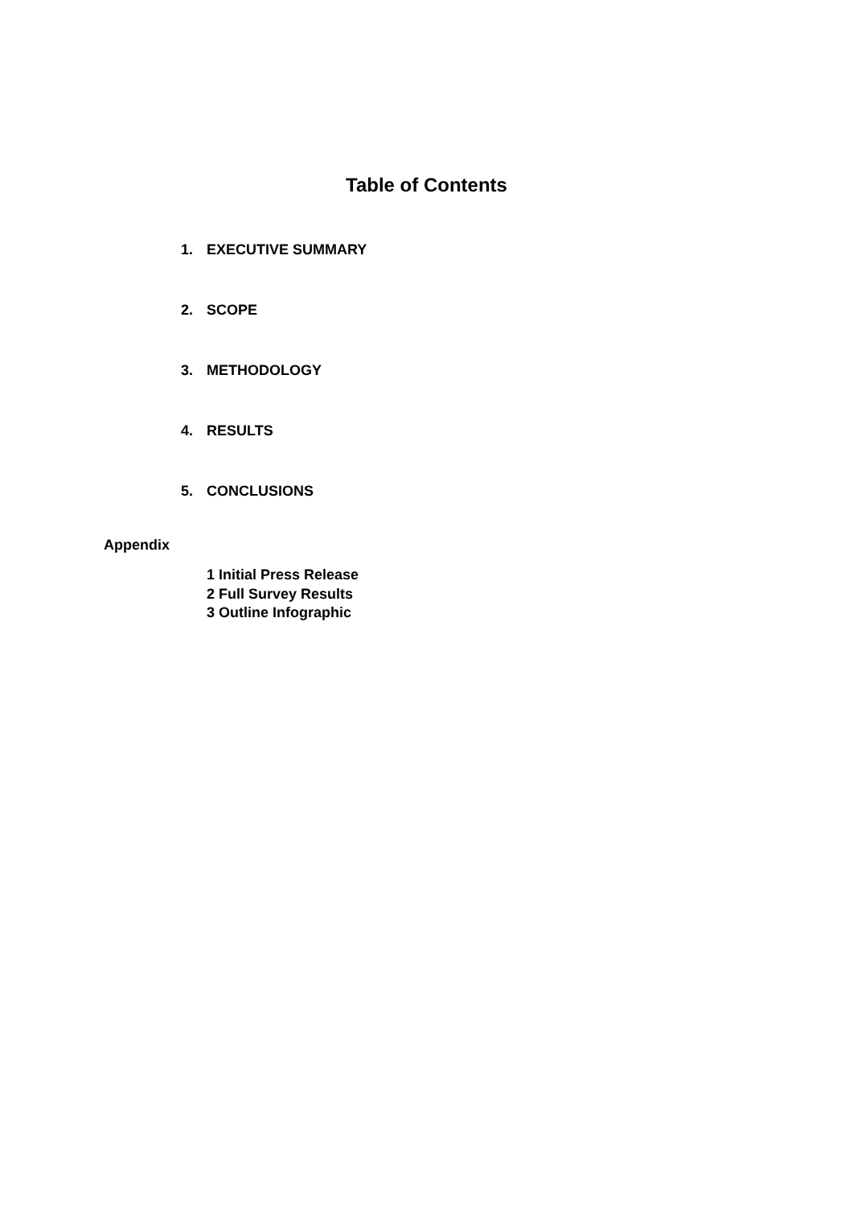Table of Contents
1. EXECUTIVE SUMMARY
2. SCOPE
3. METHODOLOGY
4. RESULTS
5. CONCLUSIONS
Appendix
1 Initial Press Release
2 Full Survey Results
3 Outline Infographic